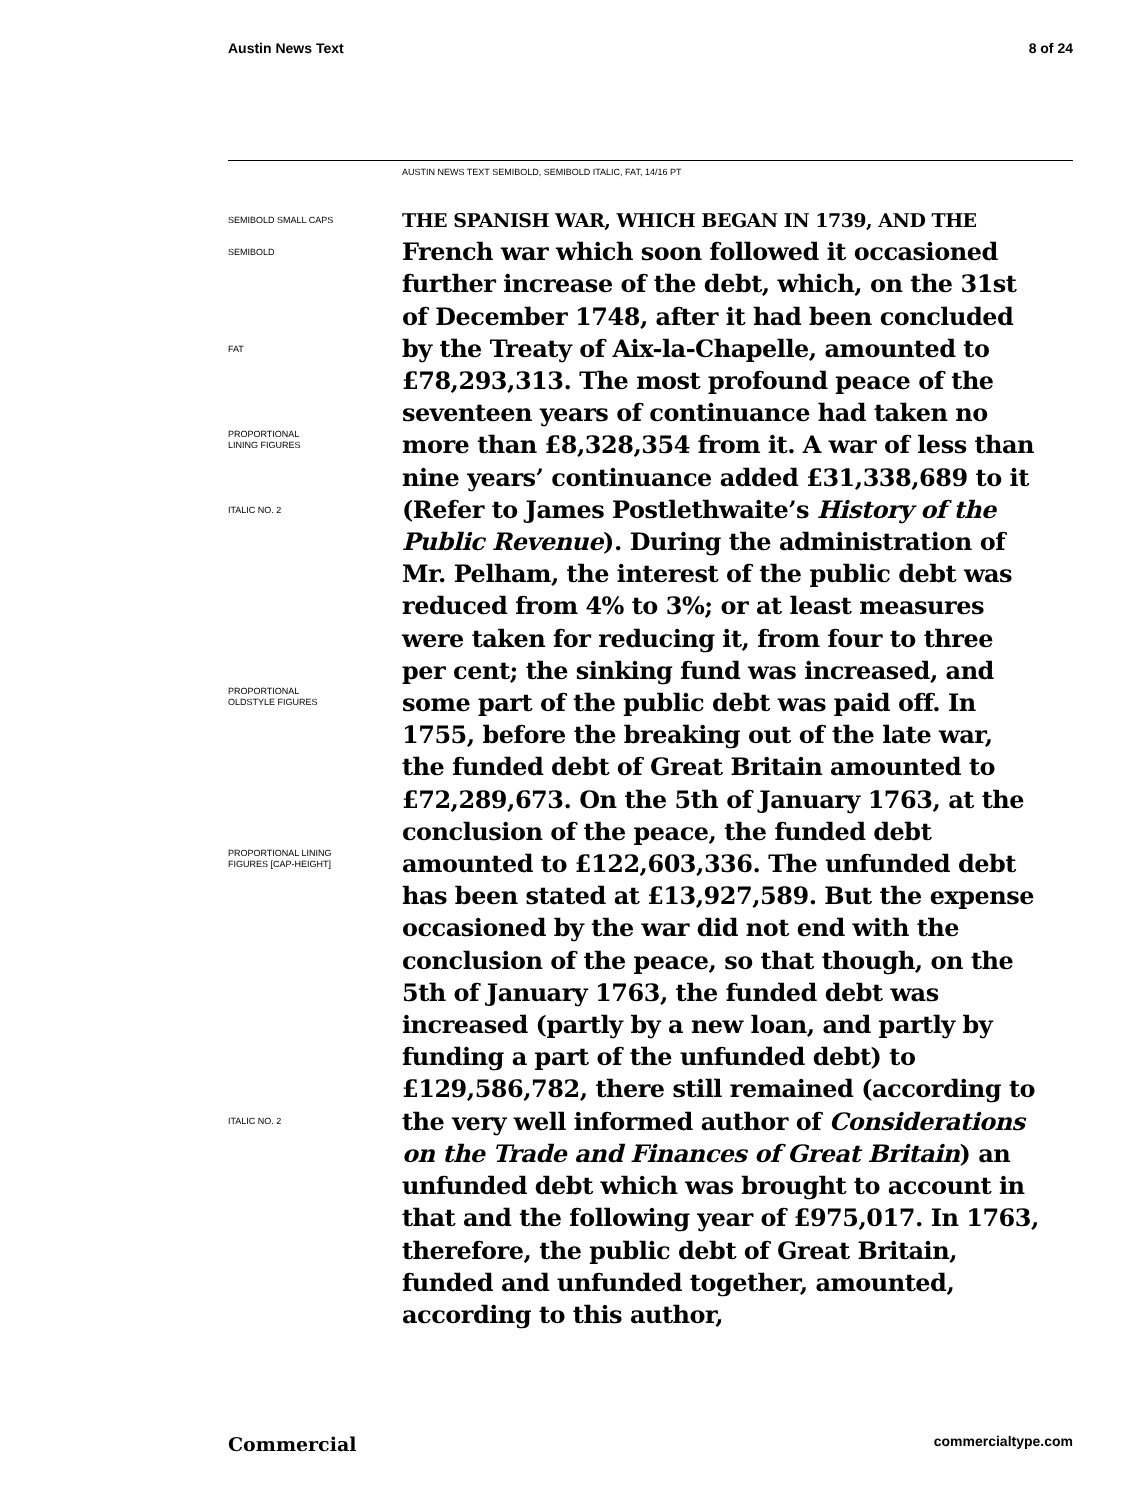Austin News Text 8 of 24
AUSTIN NEWS TEXT SEMIBOLD, SEMIBOLD ITALIC, FAT, 14/16 PT
SEMIBOLD SMALL CAPS
SEMIBOLD
FAT
PROPORTIONAL
LINING FIGURES
ITALIC NO. 2
PROPORTIONAL
OLDSTYLE FIGURES
PROPORTIONAL LINING
FIGURES [CAP-HEIGHT]
ITALIC NO. 2
THE SPANISH WAR, WHICH BEGAN IN 1739, AND THE French war which soon followed it occasioned further increase of the debt, which, on the 31st of December 1748, after it had been concluded by the Treaty of Aix-la-Chapelle, amounted to £78,293,313. The most profound peace of the seventeen years of continuance had taken no more than £8,328,354 from it. A war of less than nine years’ continuance added £31,338,689 to it (Refer to James Postlethwaite’s History of the Public Revenue). During the administration of Mr. Pelham, the interest of the public debt was reduced from 4% to 3%; or at least measures were taken for reducing it, from four to three per cent; the sinking fund was increased, and some part of the public debt was paid off. In 1755, before the breaking out of the late war, the funded debt of Great Britain amounted to £72,289,673. On the 5th of January 1763, at the conclusion of the peace, the funded debt amounted to £122,603,336. The unfunded debt has been stated at £13,927,589. But the expense occasioned by the war did not end with the conclusion of the peace, so that though, on the 5th of January 1763, the funded debt was increased (partly by a new loan, and partly by funding a part of the unfunded debt) to £129,586,782, there still remained (according to the very well informed author of Considerations on the Trade and Finances of Great Britain) an unfunded debt which was brought to account in that and the following year of £975,017. In 1763, therefore, the public debt of Great Britain, funded and unfunded together, amounted, according to this author,
Commercial commercialtype.com